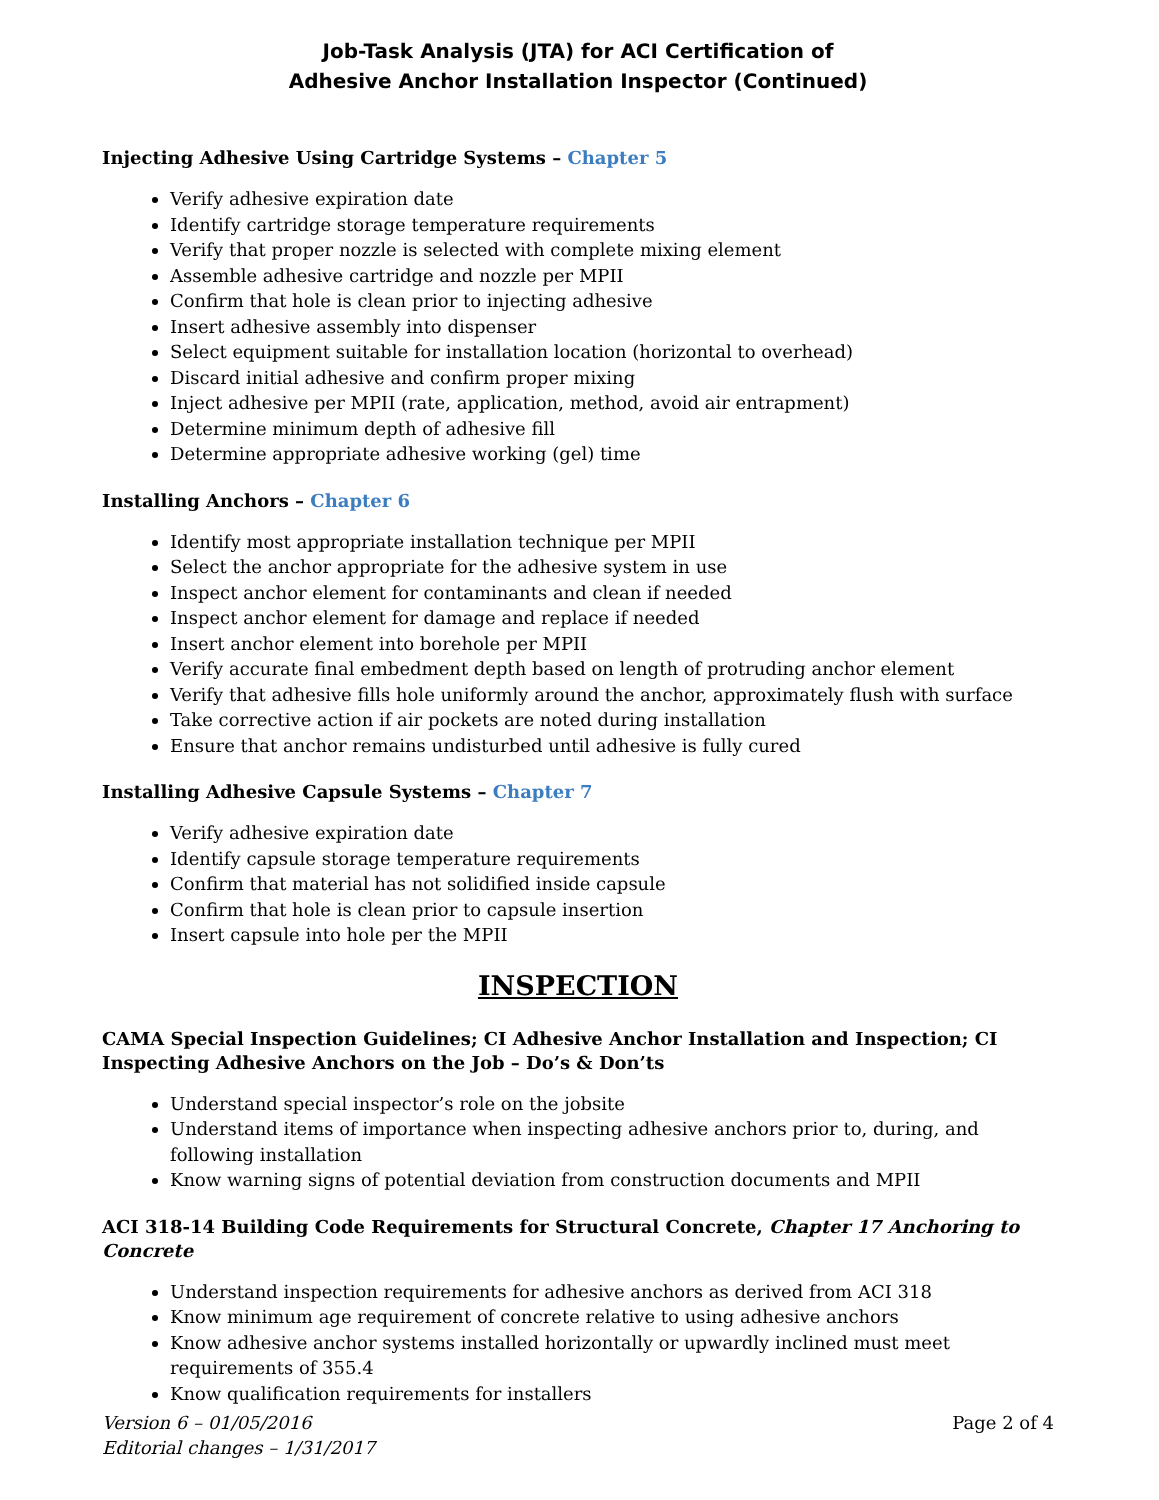Job-Task Analysis (JTA) for ACI Certification of
Adhesive Anchor Installation Inspector (Continued)
Injecting Adhesive Using Cartridge Systems – Chapter 5
Verify adhesive expiration date
Identify cartridge storage temperature requirements
Verify that proper nozzle is selected with complete mixing element
Assemble adhesive cartridge and nozzle per MPII
Confirm that hole is clean prior to injecting adhesive
Insert adhesive assembly into dispenser
Select equipment suitable for installation location (horizontal to overhead)
Discard initial adhesive and confirm proper mixing
Inject adhesive per MPII (rate, application, method, avoid air entrapment)
Determine minimum depth of adhesive fill
Determine appropriate adhesive working (gel) time
Installing Anchors – Chapter 6
Identify most appropriate installation technique per MPII
Select the anchor appropriate for the adhesive system in use
Inspect anchor element for contaminants and clean if needed
Inspect anchor element for damage and replace if needed
Insert anchor element into borehole per MPII
Verify accurate final embedment depth based on length of protruding anchor element
Verify that adhesive fills hole uniformly around the anchor, approximately flush with surface
Take corrective action if air pockets are noted during installation
Ensure that anchor remains undisturbed until adhesive is fully cured
Installing Adhesive Capsule Systems – Chapter 7
Verify adhesive expiration date
Identify capsule storage temperature requirements
Confirm that material has not solidified inside capsule
Confirm that hole is clean prior to capsule insertion
Insert capsule into hole per the MPII
INSPECTION
CAMA Special Inspection Guidelines; CI Adhesive Anchor Installation and Inspection; CI Inspecting Adhesive Anchors on the Job – Do’s & Don’ts
Understand special inspector’s role on the jobsite
Understand items of importance when inspecting adhesive anchors prior to, during, and following installation
Know warning signs of potential deviation from construction documents and MPII
ACI 318-14 Building Code Requirements for Structural Concrete, Chapter 17 Anchoring to Concrete
Understand inspection requirements for adhesive anchors as derived from ACI 318
Know minimum age requirement of concrete relative to using adhesive anchors
Know adhesive anchor systems installed horizontally or upwardly inclined must meet requirements of 355.4
Know qualification requirements for installers
Version 6 – 01/05/2016
Editorial changes – 1/31/2017
Page 2 of 4